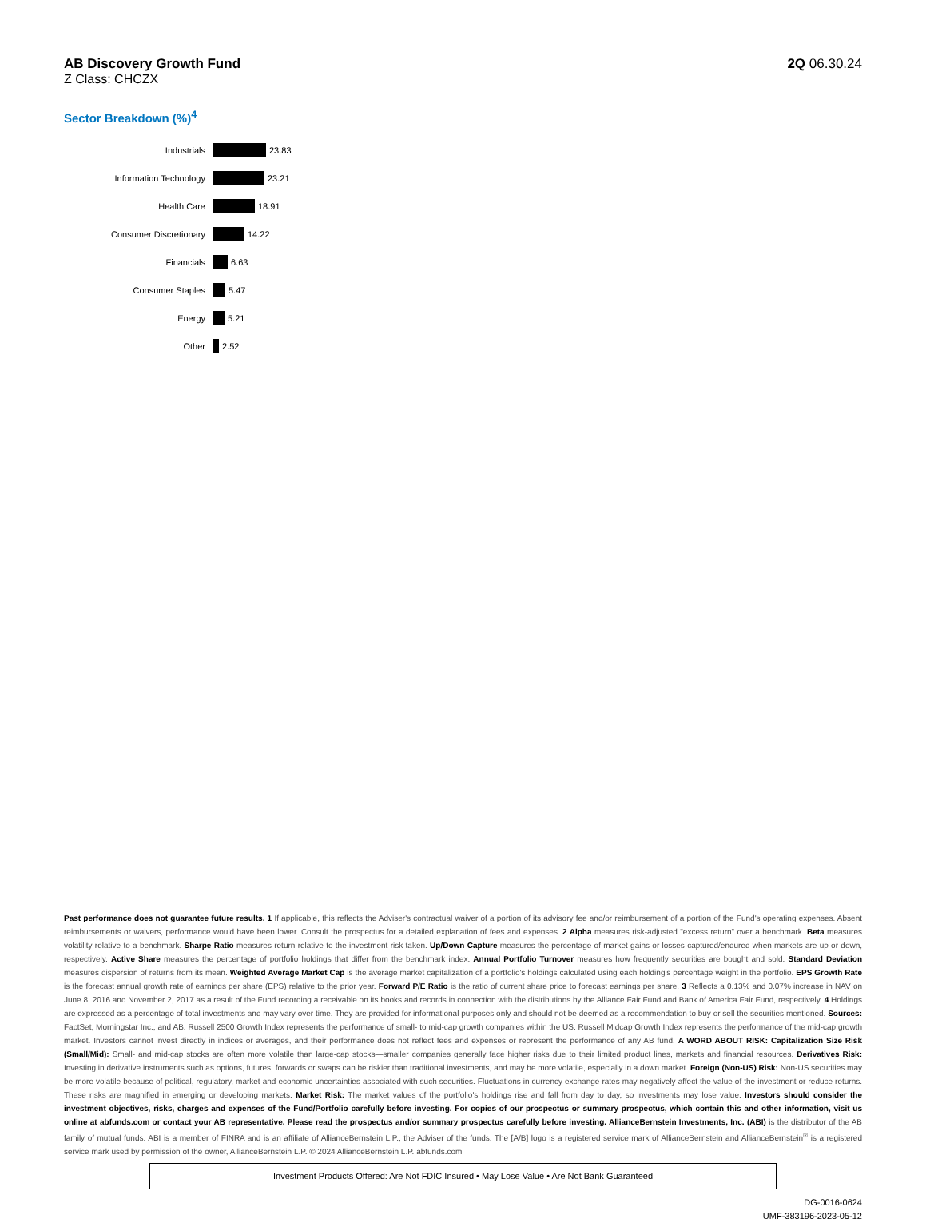AB Discovery Growth Fund
Z Class: CHCZX
2Q 06.30.24
Sector Breakdown (%)<sup>4</sup>
Industrials
23.83
Information Technology
23.21
Health Care
18.91
Consumer Discretionary
14.22
Financials
6.63
Consumer Staples
5.47
Energy
5.21
Other
2.52
Past performance does not guarantee future results. 1 If applicable, this reflects the Adviser's contractual waiver of a portion of its advisory fee and/or reimbursement of a portion of the Fund's operating expenses. Absent reimbursements or waivers, performance would have been lower. Consult the prospectus for a detailed explanation of fees and expenses. 2 Alpha measures risk-adjusted "excess return" over a benchmark. Beta measures volatility relative to a benchmark. Sharpe Ratio measures return relative to the investment risk taken. Up/Down Capture measures the percentage of market gains or losses captured/endured when markets are up or down, respectively. Active Share measures the percentage of portfolio holdings that differ from the benchmark index. Annual Portfolio Turnover measures how frequently securities are bought and sold. Standard Deviation measures dispersion of returns from its mean. Weighted Average Market Cap is the average market capitalization of a portfolio's holdings calculated using each holding's percentage weight in the portfolio. EPS Growth Rate is the forecast annual growth rate of earnings per share (EPS) relative to the prior year. Forward P/E Ratio is the ratio of current share price to forecast earnings per share. 3 Reflects a 0.13% and 0.07% increase in NAV on June 8, 2016 and November 2, 2017 as a result of the Fund recording a receivable on its books and records in connection with the distributions by the Alliance Fair Fund and Bank of America Fair Fund, respectively. 4 Holdings are expressed as a percentage of total investments and may vary over time. They are provided for informational purposes only and should not be deemed as a recommendation to buy or sell the securities mentioned. Sources: FactSet, Morningstar Inc., and AB. Russell 2500 Growth Index represents the performance of small- to mid-cap growth companies within the US. Russell Midcap Growth Index represents the performance of the mid-cap growth market. Investors cannot invest directly in indices or averages, and their performance does not reflect fees and expenses or represent the performance of any AB fund. A WORD ABOUT RISK: Capitalization Size Risk (Small/Mid): Small- and mid-cap stocks are often more volatile than large-cap stocks—smaller companies generally face higher risks due to their limited product lines, markets and financial resources. Derivatives Risk: Investing in derivative instruments such as options, futures, forwards or swaps can be riskier than traditional investments, and may be more volatile, especially in a down market. Foreign (Non-US) Risk: Non-US securities may be more volatile because of political, regulatory, market and economic uncertainties associated with such securities. Fluctuations in currency exchange rates may negatively affect the value of the investment or reduce returns. These risks are magnified in emerging or developing markets. Market Risk: The market values of the portfolio's holdings rise and fall from day to day, so investments may lose value. Investors should consider the investment objectives, risks, charges and expenses of the Fund/Portfolio carefully before investing. For copies of our prospectus or summary prospectus, which contain this and other information, visit us online at abfunds.com or contact your AB representative. Please read the prospectus and/or summary prospectus carefully before investing. AllianceBernstein Investments, Inc. (ABI) is the distributor of the AB family of mutual funds. ABI is a member of FINRA and is an affiliate of AllianceBernstein L.P., the Adviser of the funds. The [A/B] logo is a registered service mark of AllianceBernstein and AllianceBernstein<sup>®</sup> is a registered service mark used by permission of the owner, AllianceBernstein L.P. © 2024 AllianceBernstein L.P. abfunds.com
Investment Products Offered: Are Not FDIC Insured • May Lose Value • Are Not Bank Guaranteed
DG-0016-0624
UMF-383196-2023-05-12